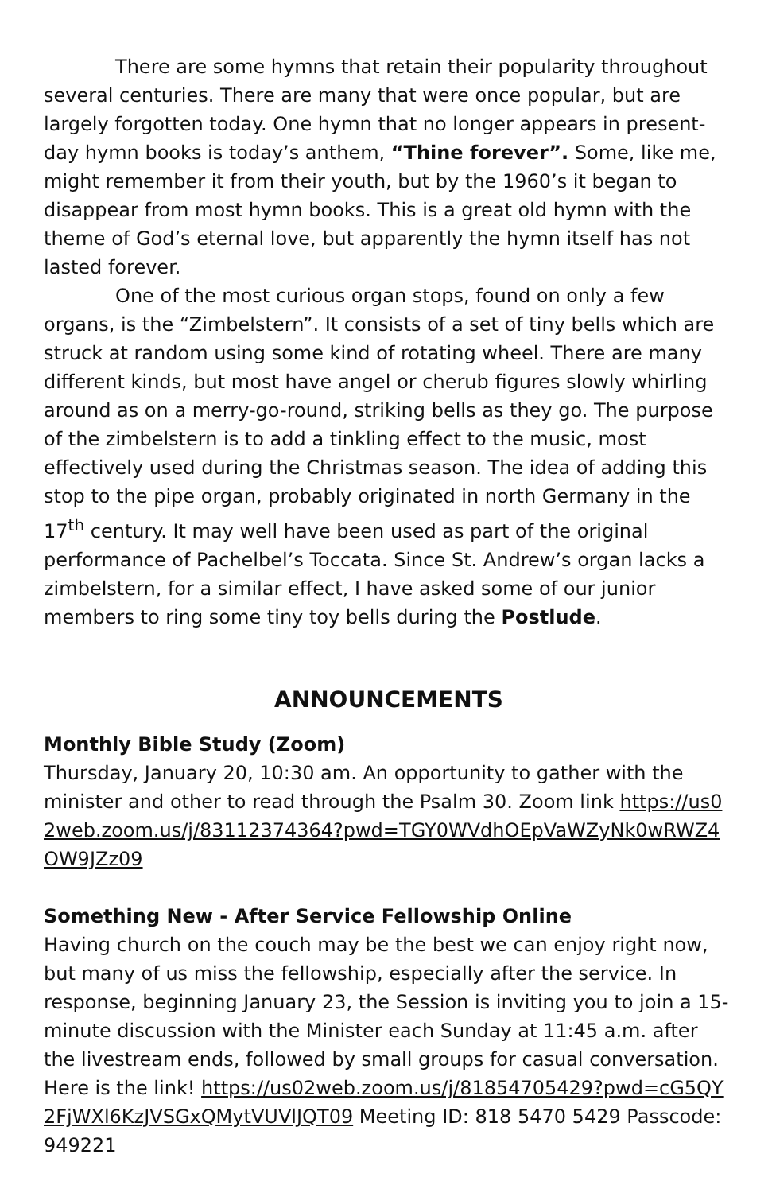There are some hymns that retain their popularity throughout several centuries. There are many that were once popular, but are largely forgotten today. One hymn that no longer appears in present-day hymn books is today’s anthem, “Thine forever”. Some, like me, might remember it from their youth, but by the 1960’s it began to disappear from most hymn books. This is a great old hymn with the theme of God’s eternal love, but apparently the hymn itself has not lasted forever.
One of the most curious organ stops, found on only a few organs, is the “Zimbelstern”. It consists of a set of tiny bells which are struck at random using some kind of rotating wheel. There are many different kinds, but most have angel or cherub figures slowly whirling around as on a merry-go-round, striking bells as they go. The purpose of the zimbelstern is to add a tinkling effect to the music, most effectively used during the Christmas season. The idea of adding this stop to the pipe organ, probably originated in north Germany in the 17<sup>th</sup> century. It may well have been used as part of the original performance of Pachelbel’s Toccata. Since St. Andrew’s organ lacks a zimbelstern, for a similar effect, I have asked some of our junior members to ring some tiny toy bells during the Postlude.
ANNOUNCEMENTS
Monthly Bible Study (Zoom)
Thursday, January 20, 10:30 am. An opportunity to gather with the minister and other to read through the Psalm 30. Zoom link https://us02web.zoom.us/j/83112374364?pwd=TGY0WVdhOEpVaWZyNk0wRWZ4OW9JZz09
Something New - After Service Fellowship Online
Having church on the couch may be the best we can enjoy right now, but many of us miss the fellowship, especially after the service. In response, beginning January 23, the Session is inviting you to join a 15-minute discussion with the Minister each Sunday at 11:45 a.m. after the livestream ends, followed by small groups for casual conversation. Here is the link! https://us02web.zoom.us/j/81854705429?pwd=cG5QY2FjWXl6KzJVSGxQMytVUVlJQT09 Meeting ID: 818 5470 5429 Passcode: 949221